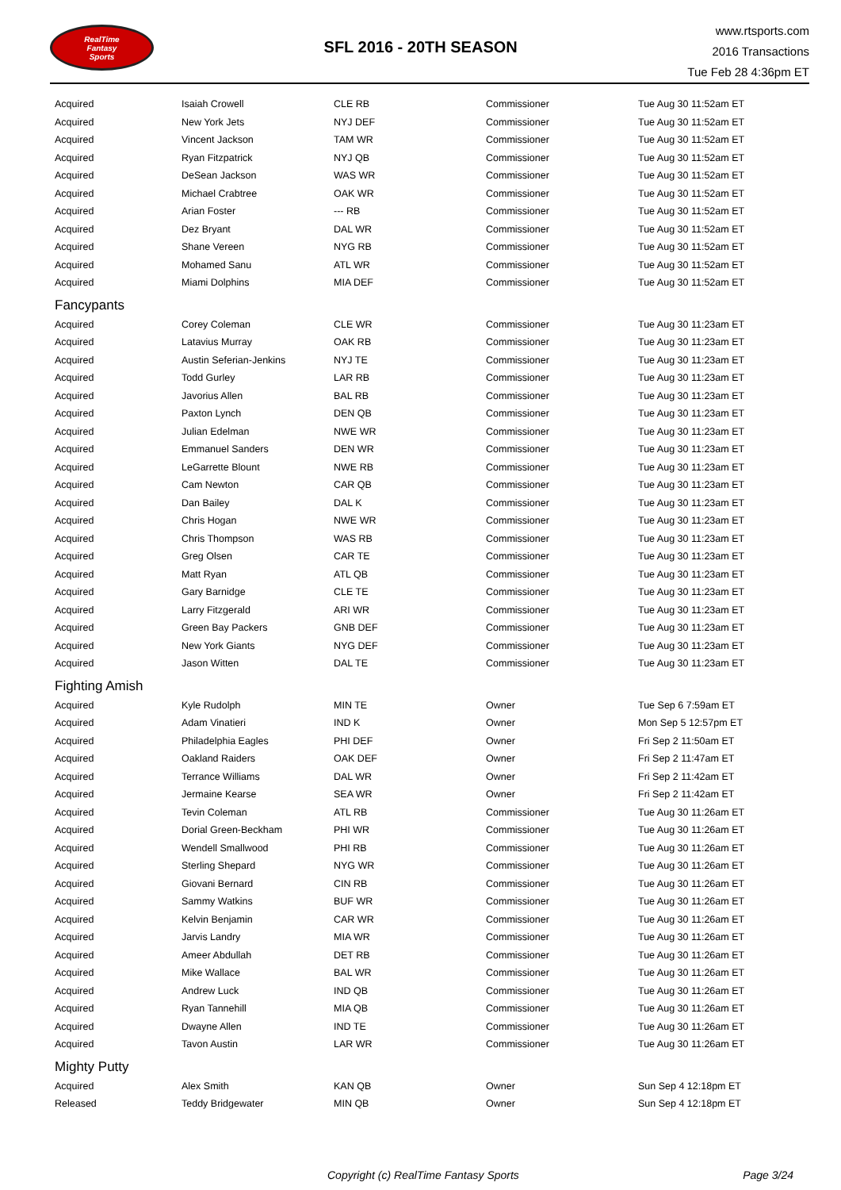RealTime
Fantasy
Sports
SFL 2016 - 20TH SEASON
www.rtsports.com
2016 Transactions
Tue Feb 28 4:36pm ET
| Acquired | Isaiah Crowell | CLE RB | Commissioner | Tue Aug 30 11:52am ET |
| Acquired | New York Jets | NYJ DEF | Commissioner | Tue Aug 30 11:52am ET |
| Acquired | Vincent Jackson | TAM WR | Commissioner | Tue Aug 30 11:52am ET |
| Acquired | Ryan Fitzpatrick | NYJ QB | Commissioner | Tue Aug 30 11:52am ET |
| Acquired | DeSean Jackson | WAS WR | Commissioner | Tue Aug 30 11:52am ET |
| Acquired | Michael Crabtree | OAK WR | Commissioner | Tue Aug 30 11:52am ET |
| Acquired | Arian Foster | --- RB | Commissioner | Tue Aug 30 11:52am ET |
| Acquired | Dez Bryant | DAL WR | Commissioner | Tue Aug 30 11:52am ET |
| Acquired | Shane Vereen | NYG RB | Commissioner | Tue Aug 30 11:52am ET |
| Acquired | Mohamed Sanu | ATL WR | Commissioner | Tue Aug 30 11:52am ET |
| Acquired | Miami Dolphins | MIA DEF | Commissioner | Tue Aug 30 11:52am ET |
| Fancypants | | | | |
| Acquired | Corey Coleman | CLE WR | Commissioner | Tue Aug 30 11:23am ET |
| Acquired | Latavius Murray | OAK RB | Commissioner | Tue Aug 30 11:23am ET |
| Acquired | Austin Seferian-Jenkins | NYJ TE | Commissioner | Tue Aug 30 11:23am ET |
| Acquired | Todd Gurley | LAR RB | Commissioner | Tue Aug 30 11:23am ET |
| Acquired | Javorius Allen | BAL RB | Commissioner | Tue Aug 30 11:23am ET |
| Acquired | Paxton Lynch | DEN QB | Commissioner | Tue Aug 30 11:23am ET |
| Acquired | Julian Edelman | NWE WR | Commissioner | Tue Aug 30 11:23am ET |
| Acquired | Emmanuel Sanders | DEN WR | Commissioner | Tue Aug 30 11:23am ET |
| Acquired | LeGarrette Blount | NWE RB | Commissioner | Tue Aug 30 11:23am ET |
| Acquired | Cam Newton | CAR QB | Commissioner | Tue Aug 30 11:23am ET |
| Acquired | Dan Bailey | DAL K | Commissioner | Tue Aug 30 11:23am ET |
| Acquired | Chris Hogan | NWE WR | Commissioner | Tue Aug 30 11:23am ET |
| Acquired | Chris Thompson | WAS RB | Commissioner | Tue Aug 30 11:23am ET |
| Acquired | Greg Olsen | CAR TE | Commissioner | Tue Aug 30 11:23am ET |
| Acquired | Matt Ryan | ATL QB | Commissioner | Tue Aug 30 11:23am ET |
| Acquired | Gary Barnidge | CLE TE | Commissioner | Tue Aug 30 11:23am ET |
| Acquired | Larry Fitzgerald | ARI WR | Commissioner | Tue Aug 30 11:23am ET |
| Acquired | Green Bay Packers | GNB DEF | Commissioner | Tue Aug 30 11:23am ET |
| Acquired | New York Giants | NYG DEF | Commissioner | Tue Aug 30 11:23am ET |
| Acquired | Jason Witten | DAL TE | Commissioner | Tue Aug 30 11:23am ET |
| Fighting Amish | | | | |
| Acquired | Kyle Rudolph | MIN TE | Owner | Tue Sep 6 7:59am ET |
| Acquired | Adam Vinatieri | IND K | Owner | Mon Sep 5 12:57pm ET |
| Acquired | Philadelphia Eagles | PHI DEF | Owner | Fri Sep 2 11:50am ET |
| Acquired | Oakland Raiders | OAK DEF | Owner | Fri Sep 2 11:47am ET |
| Acquired | Terrance Williams | DAL WR | Owner | Fri Sep 2 11:42am ET |
| Acquired | Jermaine Kearse | SEA WR | Owner | Fri Sep 2 11:42am ET |
| Acquired | Tevin Coleman | ATL RB | Commissioner | Tue Aug 30 11:26am ET |
| Acquired | Dorial Green-Beckham | PHI WR | Commissioner | Tue Aug 30 11:26am ET |
| Acquired | Wendell Smallwood | PHI RB | Commissioner | Tue Aug 30 11:26am ET |
| Acquired | Sterling Shepard | NYG WR | Commissioner | Tue Aug 30 11:26am ET |
| Acquired | Giovani Bernard | CIN RB | Commissioner | Tue Aug 30 11:26am ET |
| Acquired | Sammy Watkins | BUF WR | Commissioner | Tue Aug 30 11:26am ET |
| Acquired | Kelvin Benjamin | CAR WR | Commissioner | Tue Aug 30 11:26am ET |
| Acquired | Jarvis Landry | MIA WR | Commissioner | Tue Aug 30 11:26am ET |
| Acquired | Ameer Abdullah | DET RB | Commissioner | Tue Aug 30 11:26am ET |
| Acquired | Mike Wallace | BAL WR | Commissioner | Tue Aug 30 11:26am ET |
| Acquired | Andrew Luck | IND QB | Commissioner | Tue Aug 30 11:26am ET |
| Acquired | Ryan Tannehill | MIA QB | Commissioner | Tue Aug 30 11:26am ET |
| Acquired | Dwayne Allen | IND TE | Commissioner | Tue Aug 30 11:26am ET |
| Acquired | Tavon Austin | LAR WR | Commissioner | Tue Aug 30 11:26am ET |
| Mighty Putty | | | | |
| Acquired | Alex Smith | KAN QB | Owner | Sun Sep 4 12:18pm ET |
| Released | Teddy Bridgewater | MIN QB | Owner | Sun Sep 4 12:18pm ET |
Copyright (c) RealTime Fantasy Sports Page 3/24